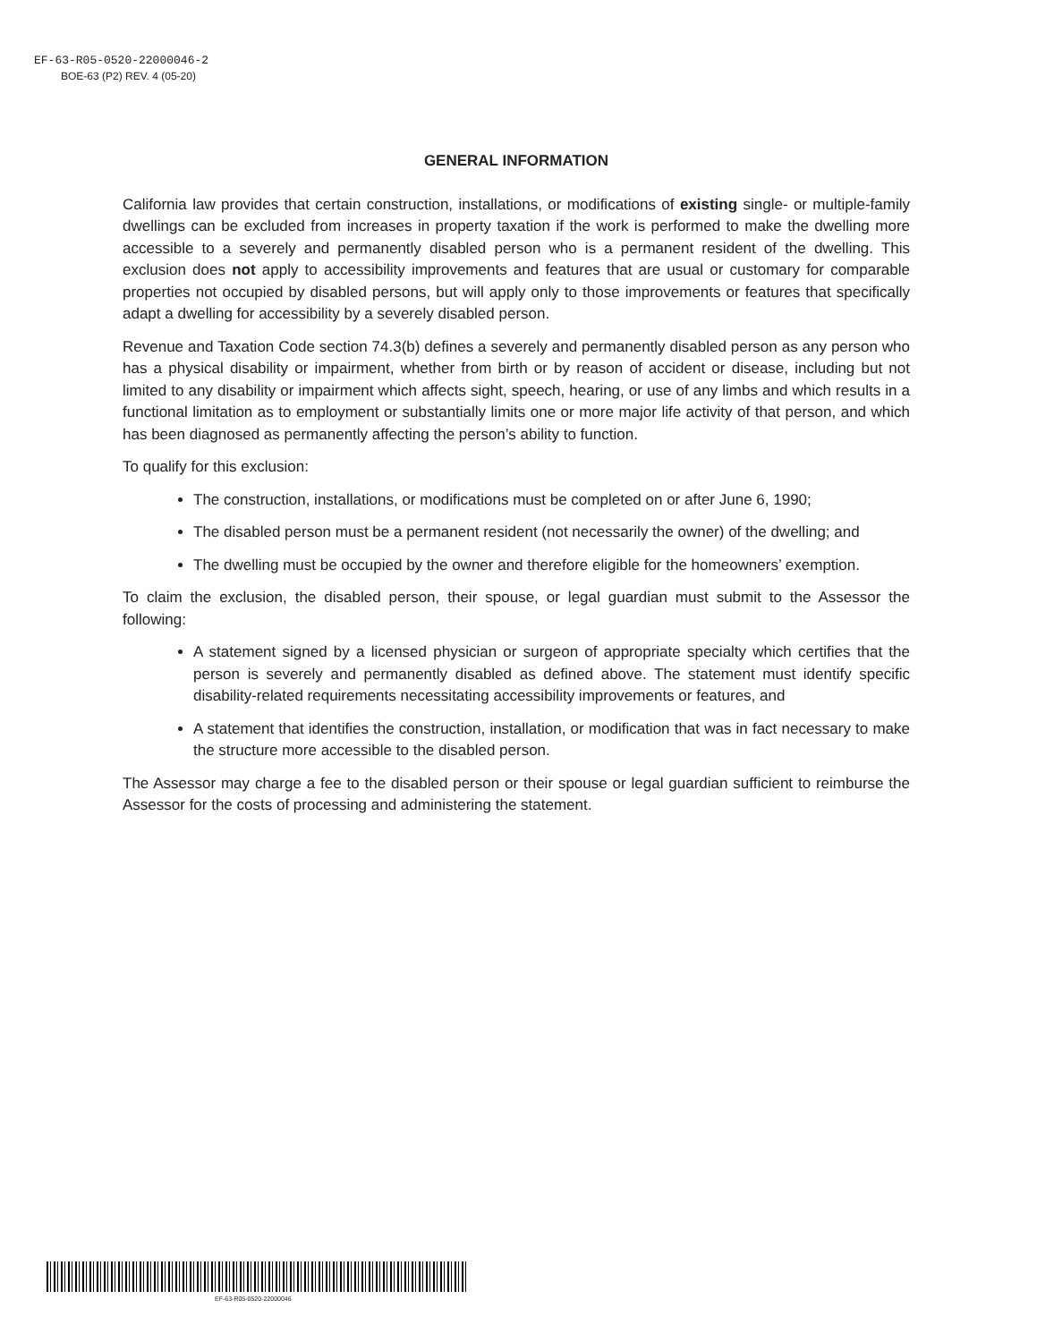EF-63-R05-0520-22000046-2
BOE-63 (P2) REV. 4 (05-20)
GENERAL INFORMATION
California law provides that certain construction, installations, or modifications of existing single- or multiple-family dwellings can be excluded from increases in property taxation if the work is performed to make the dwelling more accessible to a severely and permanently disabled person who is a permanent resident of the dwelling. This exclusion does not apply to accessibility improvements and features that are usual or customary for comparable properties not occupied by disabled persons, but will apply only to those improvements or features that specifically adapt a dwelling for accessibility by a severely disabled person.
Revenue and Taxation Code section 74.3(b) defines a severely and permanently disabled person as any person who has a physical disability or impairment, whether from birth or by reason of accident or disease, including but not limited to any disability or impairment which affects sight, speech, hearing, or use of any limbs and which results in a functional limitation as to employment or substantially limits one or more major life activity of that person, and which has been diagnosed as permanently affecting the person’s ability to function.
To qualify for this exclusion:
The construction, installations, or modifications must be completed on or after June 6, 1990;
The disabled person must be a permanent resident (not necessarily the owner) of the dwelling; and
The dwelling must be occupied by the owner and therefore eligible for the homeowners’ exemption.
To claim the exclusion, the disabled person, their spouse, or legal guardian must submit to the Assessor the following:
A statement signed by a licensed physician or surgeon of appropriate specialty which certifies that the person is severely and permanently disabled as defined above. The statement must identify specific disability-related requirements necessitating accessibility improvements or features, and
A statement that identifies the construction, installation, or modification that was in fact necessary to make the structure more accessible to the disabled person.
The Assessor may charge a fee to the disabled person or their spouse or legal guardian sufficient to reimburse the Assessor for the costs of processing and administering the statement.
EF-63-R05-0520-22000046